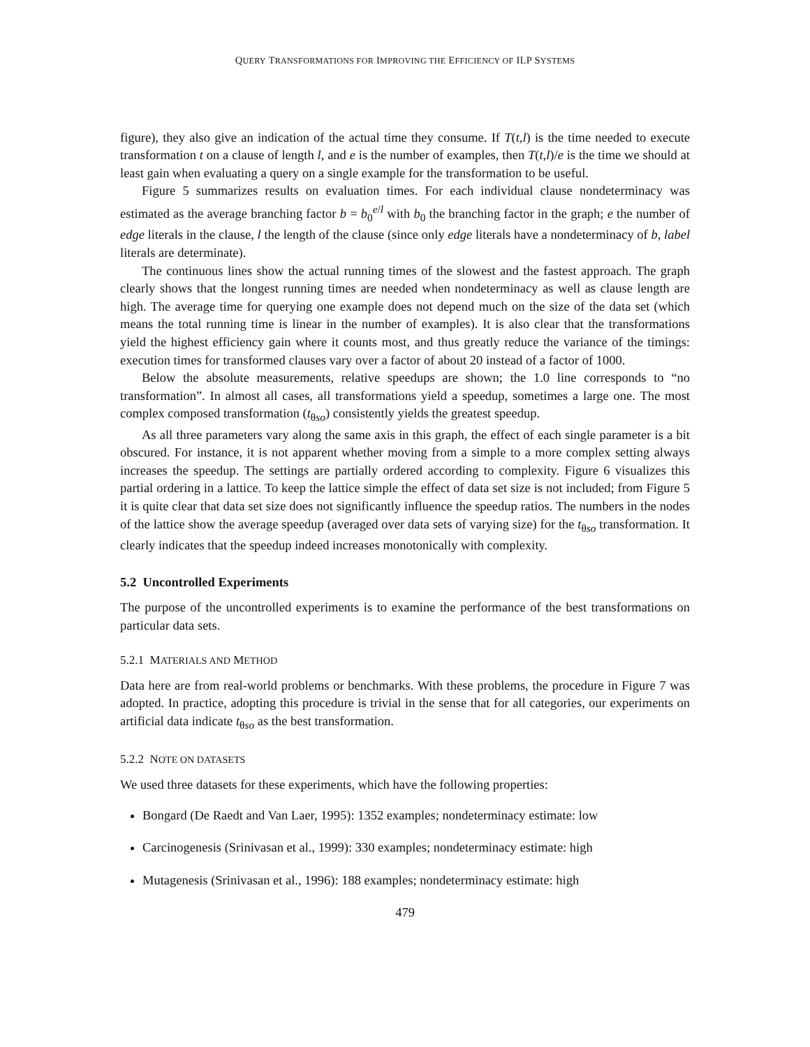QUERY TRANSFORMATIONS FOR IMPROVING THE EFFICIENCY OF ILP SYSTEMS
figure), they also give an indication of the actual time they consume. If T(t,l) is the time needed to execute transformation t on a clause of length l, and e is the number of examples, then T(t,l)/e is the time we should at least gain when evaluating a query on a single example for the transformation to be useful.
Figure 5 summarizes results on evaluation times. For each individual clause nondeterminacy was estimated as the average branching factor b = b<sub>0</sub><sup>e/l</sup> with b<sub>0</sub> the branching factor in the graph; e the number of edge literals in the clause, l the length of the clause (since only edge literals have a nondeterminacy of b, label literals are determinate).
The continuous lines show the actual running times of the slowest and the fastest approach. The graph clearly shows that the longest running times are needed when nondeterminacy as well as clause length are high. The average time for querying one example does not depend much on the size of the data set (which means the total running time is linear in the number of examples). It is also clear that the transformations yield the highest efficiency gain where it counts most, and thus greatly reduce the variance of the timings: execution times for transformed clauses vary over a factor of about 20 instead of a factor of 1000.
Below the absolute measurements, relative speedups are shown; the 1.0 line corresponds to “no transformation”. In almost all cases, all transformations yield a speedup, sometimes a large one. The most complex composed transformation (t<sub>θso</sub>) consistently yields the greatest speedup.
As all three parameters vary along the same axis in this graph, the effect of each single parameter is a bit obscured. For instance, it is not apparent whether moving from a simple to a more complex setting always increases the speedup. The settings are partially ordered according to complexity. Figure 6 visualizes this partial ordering in a lattice. To keep the lattice simple the effect of data set size is not included; from Figure 5 it is quite clear that data set size does not significantly influence the speedup ratios. The numbers in the nodes of the lattice show the average speedup (averaged over data sets of varying size) for the t<sub>θso</sub> transformation. It clearly indicates that the speedup indeed increases monotonically with complexity.
5.2 Uncontrolled Experiments
The purpose of the uncontrolled experiments is to examine the performance of the best transformations on particular data sets.
5.2.1 MATERIALS AND METHOD
Data here are from real-world problems or benchmarks. With these problems, the procedure in Figure 7 was adopted. In practice, adopting this procedure is trivial in the sense that for all categories, our experiments on artificial data indicate t<sub>θso</sub> as the best transformation.
5.2.2 NOTE ON DATASETS
We used three datasets for these experiments, which have the following properties:
Bongard (De Raedt and Van Laer, 1995): 1352 examples; nondeterminacy estimate: low
Carcinogenesis (Srinivasan et al., 1999): 330 examples; nondeterminacy estimate: high
Mutagenesis (Srinivasan et al., 1996): 188 examples; nondeterminacy estimate: high
479